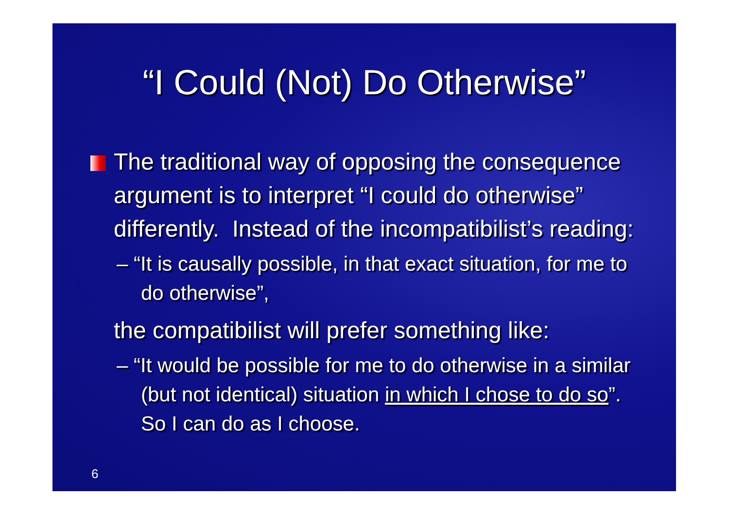“I Could (Not) Do Otherwise”
The traditional way of opposing the consequence argument is to interpret “I could do otherwise” differently. Instead of the incompatibilist’s reading:
– “It is causally possible, in that exact situation, for me to do otherwise”,
the compatibilist will prefer something like:
– “It would be possible for me to do otherwise in a similar (but not identical) situation in which I chose to do so”. So I can do as I choose.
6